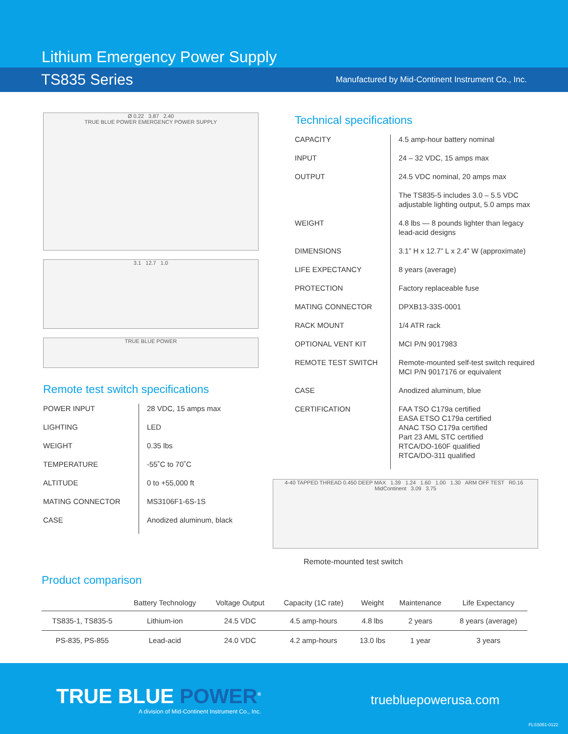Lithium Emergency Power Supply
TS835 Series Manufactured by Mid-Continent Instrument Co., Inc.
Ø 0.22 3.87 2.40
TRUE BLUE POWER EMERGENCY POWER SUPPLY
3.1 12.7 1.0
TRUE BLUE POWER
Remote test switch specifications
| POWER INPUT | 28 VDC, 15 amps max |
| LIGHTING | LED |
| WEIGHT | 0.35 lbs |
| TEMPERATURE | -55˚C to 70˚C |
| ALTITUDE | 0 to +55,000 ft |
| MATING CONNECTOR | MS3106F1-6S-1S |
| CASE | Anodized aluminum, black |
Technical specifications
| CAPACITY | 4.5 amp-hour battery nominal |
| INPUT | 24 – 32 VDC, 15 amps max |
| OUTPUT | 24.5 VDC nominal, 20 amps max The TS835-5 includes 3.0 – 5.5 VDC adjustable lighting output, 5.0 amps max |
| WEIGHT | 4.8 lbs — 8 pounds lighter than legacy lead-acid designs |
| DIMENSIONS | 3.1” H x 12.7” L x 2.4” W (approximate) |
| LIFE EXPECTANCY | 8 years (average) |
| PROTECTION | Factory replaceable fuse |
| MATING CONNECTOR | DPXB13-33S-0001 |
| RACK MOUNT | 1/4 ATR rack |
| OPTIONAL VENT KIT | MCI P/N 9017983 |
| REMOTE TEST SWITCH | Remote-mounted self-test switch required MCI P/N 9017176 or equivalent |
| CASE | Anodized aluminum, blue |
| CERTIFICATION | FAA TSO C179a certified EASA ETSO C179a certified ANAC TSO C179a certified Part 23 AML STC certified RTCA/DO-160F qualified RTCA/DO-311 qualified |
4-40 TAPPED THREAD 0.450 DEEP MAX 1.39 1.24 1.60 1.00 1.30 ARM OFF TEST R0.16 MidContinent 3.09 3.75
Remote-mounted test switch
Product comparison
| | Battery Technology | Voltage Output | Capacity (1C rate) | Weight | Maintenance | Life Expectancy |
| --- | --- | --- | --- | --- | --- | --- |
| TS835-1, TS835-5 | Lithium-ion | 24.5 VDC | 4.5 amp-hours | 4.8 lbs | 2 years | 8 years (average) |
| PS-835, PS-855 | Lead-acid | 24.0 VDC | 4.2 amp-hours | 13.0 lbs | 1 year | 3 years |
TRUE BLUE POWER<sup>®</sup>
A division of Mid-Continent Instrument Co., Inc.
truebluepowerusa.com
FLSS051-0122